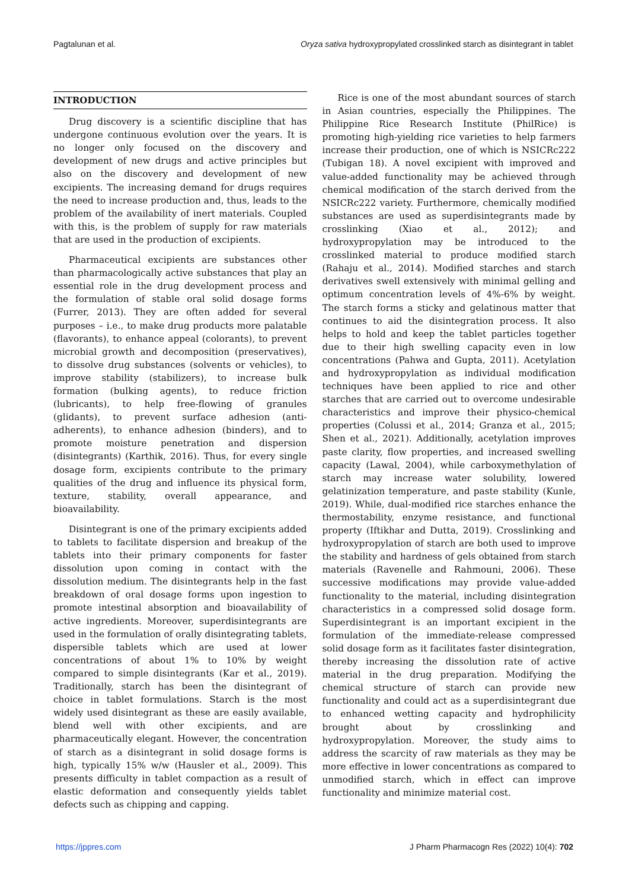Pagtalunan et al. Oryza sativa hydroxypropylated crosslinked starch as disintegrant in tablet
INTRODUCTION
Drug discovery is a scientific discipline that has undergone continuous evolution over the years. It is no longer only focused on the discovery and development of new drugs and active principles but also on the discovery and development of new excipients. The increasing demand for drugs requires the need to increase production and, thus, leads to the problem of the availability of inert materials. Coupled with this, is the problem of supply for raw materials that are used in the production of excipients.
Pharmaceutical excipients are substances other than pharmacologically active substances that play an essential role in the drug development process and the formulation of stable oral solid dosage forms (Furrer, 2013). They are often added for several purposes – i.e., to make drug products more palatable (flavorants), to enhance appeal (colorants), to prevent microbial growth and decomposition (preservatives), to dissolve drug substances (solvents or vehicles), to improve stability (stabilizers), to increase bulk formation (bulking agents), to reduce friction (lubricants), to help free-flowing of granules (glidants), to prevent surface adhesion (anti-adherents), to enhance adhesion (binders), and to promote moisture penetration and dispersion (disintegrants) (Karthik, 2016). Thus, for every single dosage form, excipients contribute to the primary qualities of the drug and influence its physical form, texture, stability, overall appearance, and bioavailability.
Disintegrant is one of the primary excipients added to tablets to facilitate dispersion and breakup of the tablets into their primary components for faster dissolution upon coming in contact with the dissolution medium. The disintegrants help in the fast breakdown of oral dosage forms upon ingestion to promote intestinal absorption and bioavailability of active ingredients. Moreover, superdisintegrants are used in the formulation of orally disintegrating tablets, dispersible tablets which are used at lower concentrations of about 1% to 10% by weight compared to simple disintegrants (Kar et al., 2019). Traditionally, starch has been the disintegrant of choice in tablet formulations. Starch is the most widely used disintegrant as these are easily available, blend well with other excipients, and are pharmaceutically elegant. However, the concentration of starch as a disintegrant in solid dosage forms is high, typically 15% w/w (Hausler et al., 2009). This presents difficulty in tablet compaction as a result of elastic deformation and consequently yields tablet defects such as chipping and capping.
Rice is one of the most abundant sources of starch in Asian countries, especially the Philippines. The Philippine Rice Research Institute (PhilRice) is promoting high-yielding rice varieties to help farmers increase their production, one of which is NSICRc222 (Tubigan 18). A novel excipient with improved and value-added functionality may be achieved through chemical modification of the starch derived from the NSICRc222 variety. Furthermore, chemically modified substances are used as superdisintegrants made by crosslinking (Xiao et al., 2012); and hydroxypropylation may be introduced to the crosslinked material to produce modified starch (Rahaju et al., 2014). Modified starches and starch derivatives swell extensively with minimal gelling and optimum concentration levels of 4%-6% by weight. The starch forms a sticky and gelatinous matter that continues to aid the disintegration process. It also helps to hold and keep the tablet particles together due to their high swelling capacity even in low concentrations (Pahwa and Gupta, 2011). Acetylation and hydroxypropylation as individual modification techniques have been applied to rice and other starches that are carried out to overcome undesirable characteristics and improve their physico-chemical properties (Colussi et al., 2014; Granza et al., 2015; Shen et al., 2021). Additionally, acetylation improves paste clarity, flow properties, and increased swelling capacity (Lawal, 2004), while carboxymethylation of starch may increase water solubility, lowered gelatinization temperature, and paste stability (Kunle, 2019). While, dual-modified rice starches enhance the thermostability, enzyme resistance, and functional property (Iftikhar and Dutta, 2019). Crosslinking and hydroxypropylation of starch are both used to improve the stability and hardness of gels obtained from starch materials (Ravenelle and Rahmouni, 2006). These successive modifications may provide value-added functionality to the material, including disintegration characteristics in a compressed solid dosage form. Superdisintegrant is an important excipient in the formulation of the immediate-release compressed solid dosage form as it facilitates faster disintegration, thereby increasing the dissolution rate of active material in the drug preparation. Modifying the chemical structure of starch can provide new functionality and could act as a superdisintegrant due to enhanced wetting capacity and hydrophilicity brought about by crosslinking and hydroxypropylation. Moreover, the study aims to address the scarcity of raw materials as they may be more effective in lower concentrations as compared to unmodified starch, which in effect can improve functionality and minimize material cost.
https://jppres.com J Pharm Pharmacogn Res (2022) 10(4): 702